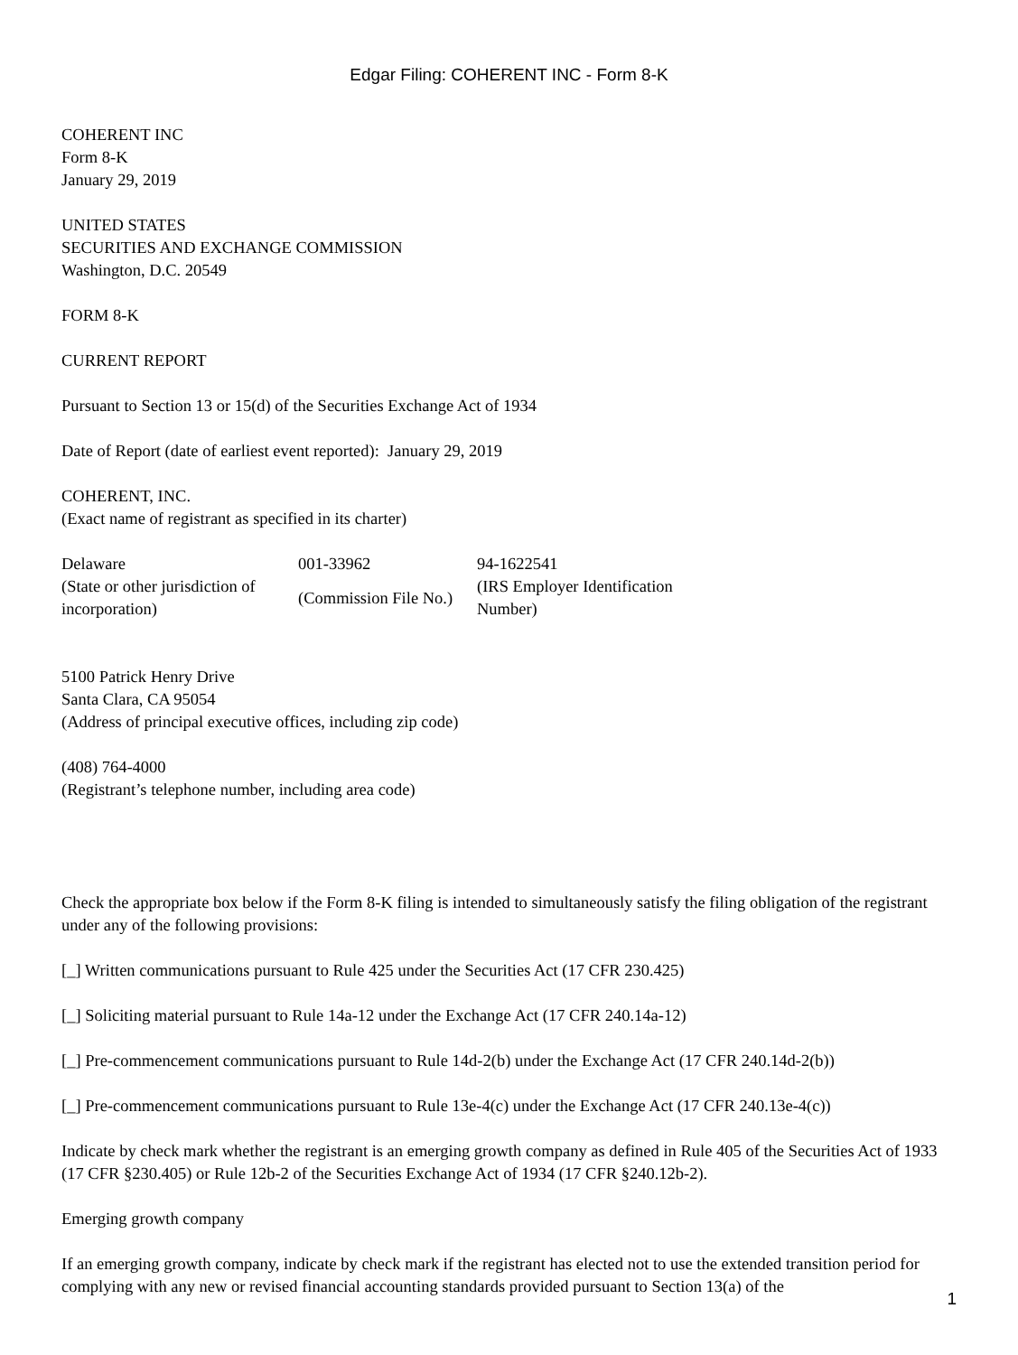Edgar Filing: COHERENT INC - Form 8-K
COHERENT INC
Form 8-K
January 29, 2019
UNITED STATES
SECURITIES AND EXCHANGE COMMISSION
Washington, D.C. 20549
FORM 8-K
CURRENT REPORT
Pursuant to Section 13 or 15(d) of the Securities Exchange Act of 1934
Date of Report (date of earliest event reported): January 29, 2019
COHERENT, INC.
(Exact name of registrant as specified in its charter)
| Delaware | 001-33962 | 94-1622541 |
| (State or other jurisdiction of incorporation) | (Commission File No.) | (IRS Employer Identification Number) |
5100 Patrick Henry Drive
Santa Clara, CA 95054
(Address of principal executive offices, including zip code)
(408) 764-4000
(Registrant’s telephone number, including area code)
Check the appropriate box below if the Form 8-K filing is intended to simultaneously satisfy the filing obligation of the registrant under any of the following provisions:
[_] Written communications pursuant to Rule 425 under the Securities Act (17 CFR 230.425)
[_] Soliciting material pursuant to Rule 14a-12 under the Exchange Act (17 CFR 240.14a-12)
[_] Pre-commencement communications pursuant to Rule 14d-2(b) under the Exchange Act (17 CFR 240.14d-2(b))
[_] Pre-commencement communications pursuant to Rule 13e-4(c) under the Exchange Act (17 CFR 240.13e-4(c))
Indicate by check mark whether the registrant is an emerging growth company as defined in Rule 405 of the Securities Act of 1933 (17 CFR §230.405) or Rule 12b-2 of the Securities Exchange Act of 1934 (17 CFR §240.12b-2).
Emerging growth company
If an emerging growth company, indicate by check mark if the registrant has elected not to use the extended transition period for complying with any new or revised financial accounting standards provided pursuant to Section 13(a) of the
1